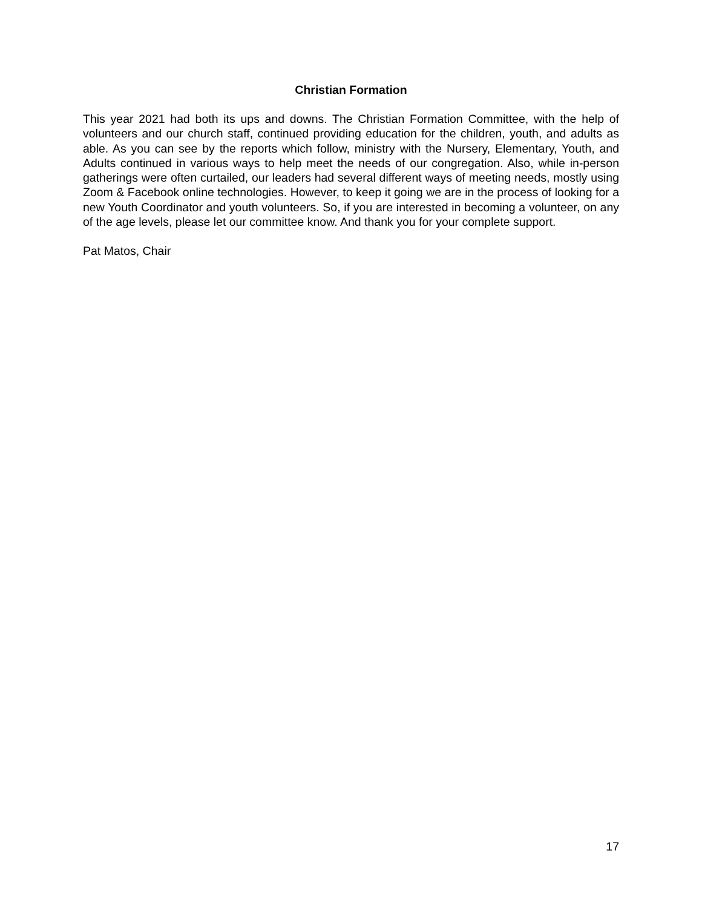Christian Formation
This year 2021 had both its ups and downs. The Christian Formation Committee, with the help of volunteers and our church staff, continued providing education for the children, youth, and adults as able. As you can see by the reports which follow, ministry with the Nursery, Elementary, Youth, and Adults continued in various ways to help meet the needs of our congregation. Also, while in-person gatherings were often curtailed, our leaders had several different ways of meeting needs, mostly using Zoom & Facebook online technologies. However, to keep it going we are in the process of looking for a new Youth Coordinator and youth volunteers. So, if you are interested in becoming a volunteer, on any of the age levels, please let our committee know. And thank you for your complete support.
Pat Matos, Chair
17